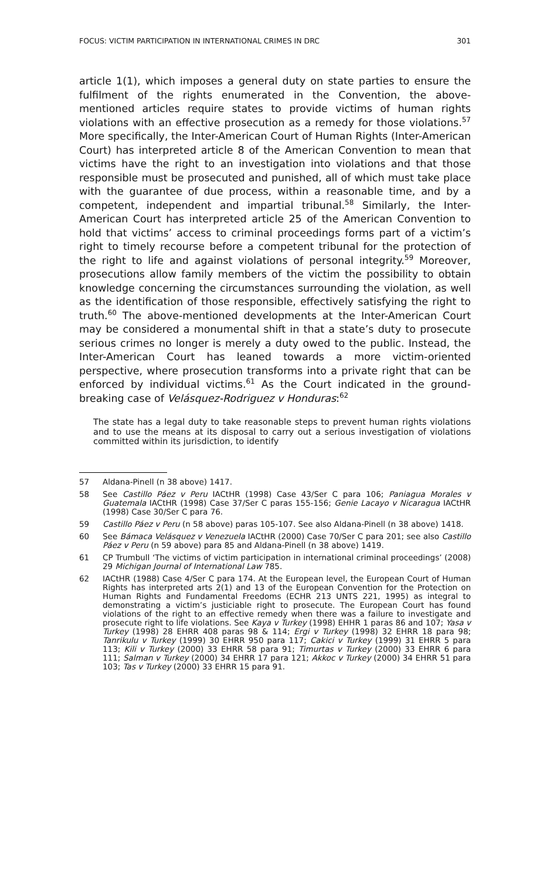FOCUS: VICTIM PARTICIPATION IN INTERNATIONAL CRIMES IN DRC 301
article 1(1), which imposes a general duty on state parties to ensure the fulfilment of the rights enumerated in the Convention, the above-mentioned articles require states to provide victims of human rights violations with an effective prosecution as a remedy for those violations.<sup>57</sup> More specifically, the Inter-American Court of Human Rights (Inter-American Court) has interpreted article 8 of the American Convention to mean that victims have the right to an investigation into violations and that those responsible must be prosecuted and punished, all of which must take place with the guarantee of due process, within a reasonable time, and by a competent, independent and impartial tribunal.<sup>58</sup> Similarly, the Inter-American Court has interpreted article 25 of the American Convention to hold that victims’ access to criminal proceedings forms part of a victim’s right to timely recourse before a competent tribunal for the protection of the right to life and against violations of personal integrity.<sup>59</sup> Moreover, prosecutions allow family members of the victim the possibility to obtain knowledge concerning the circumstances surrounding the violation, as well as the identification of those responsible, effectively satisfying the right to truth.<sup>60</sup> The above-mentioned developments at the Inter-American Court may be considered a monumental shift in that a state’s duty to prosecute serious crimes no longer is merely a duty owed to the public. Instead, the Inter-American Court has leaned towards a more victim-oriented perspective, where prosecution transforms into a private right that can be enforced by individual victims.<sup>61</sup> As the Court indicated in the ground-breaking case of Velásquez-Rodriguez v Honduras:<sup>62</sup>
The state has a legal duty to take reasonable steps to prevent human rights violations and to use the means at its disposal to carry out a serious investigation of violations committed within its jurisdiction, to identify
57 Aldana-Pinell (n 38 above) 1417.
58 See Castillo Páez v Peru IACtHR (1998) Case 43/Ser C para 106; Paniagua Morales v Guatemala IACtHR (1998) Case 37/Ser C paras 155-156; Genie Lacayo v Nicaragua IACtHR (1998) Case 30/Ser C para 76.
59 Castillo Páez v Peru (n 58 above) paras 105-107. See also Aldana-Pinell (n 38 above) 1418.
60 See Bámaca Velásquez v Venezuela IACtHR (2000) Case 70/Ser C para 201; see also Castillo Páez v Peru (n 59 above) para 85 and Aldana-Pinell (n 38 above) 1419.
61 CP Trumbull ‘The victims of victim participation in international criminal proceedings’ (2008) 29 Michigan Journal of International Law 785.
62 IACtHR (1988) Case 4/Ser C para 174. At the European level, the European Court of Human Rights has interpreted arts 2(1) and 13 of the European Convention for the Protection on Human Rights and Fundamental Freedoms (ECHR 213 UNTS 221, 1995) as integral to demonstrating a victim’s justiciable right to prosecute. The European Court has found violations of the right to an effective remedy when there was a failure to investigate and prosecute right to life violations. See Kaya v Turkey (1998) EHHR 1 paras 86 and 107; Yasa v Turkey (1998) 28 EHRR 408 paras 98 & 114; Ergi v Turkey (1998) 32 EHRR 18 para 98; Tanrikulu v Turkey (1999) 30 EHRR 950 para 117; Cakici v Turkey (1999) 31 EHRR 5 para 113; Kili v Turkey (2000) 33 EHRR 58 para 91; Timurtas v Turkey (2000) 33 EHRR 6 para 111; Salman v Turkey (2000) 34 EHRR 17 para 121; Akkoc v Turkey (2000) 34 EHRR 51 para 103; Tas v Turkey (2000) 33 EHRR 15 para 91.